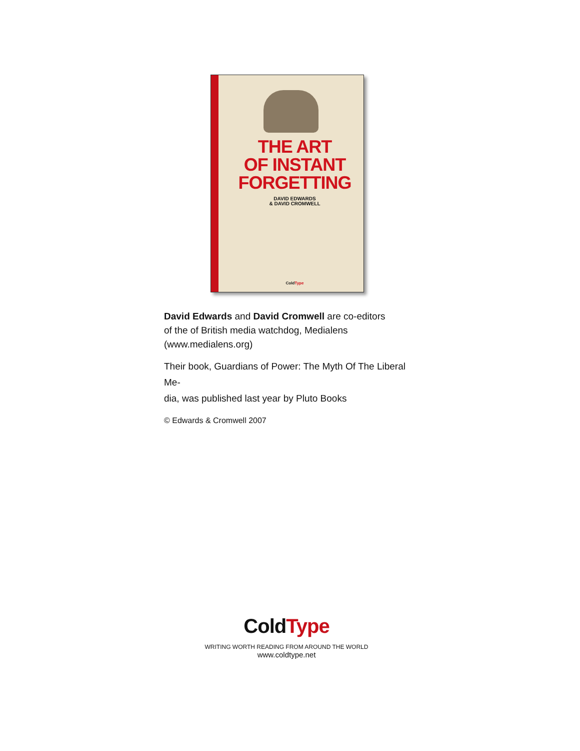THE ART
OF INSTANT
FORGETTING
DAVID EDWARDS
& DAVID CROMWELL
ColdType
David Edwards and David Cromwell are co-editors
of the of British media watchdog, Medialens
(www.medialens.org)
Their book, Guardians of Power: The Myth Of The Liberal Me-
dia, was published last year by Pluto Books
© Edwards & Cromwell 2007
ColdType
WRITING WORTH READING FROM AROUND THE WORLD
www.coldtype.net